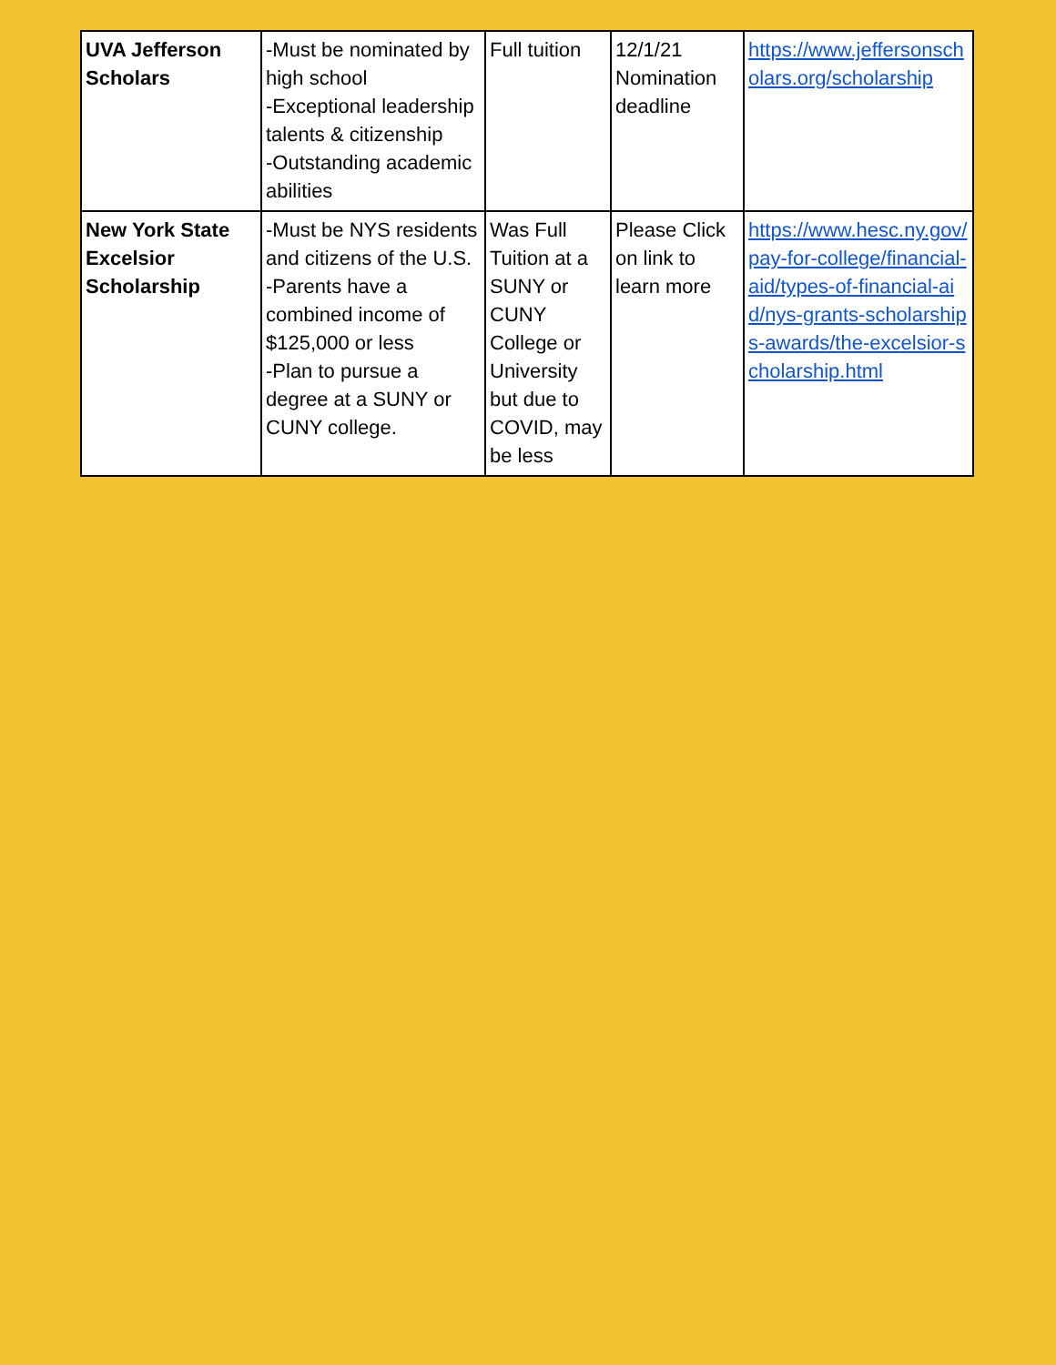| UVA Jefferson Scholars | -Must be nominated by high school -Exceptional leadership talents & citizenship -Outstanding academic abilities | Full tuition | 12/1/21 Nomination deadline | https://www.jeffersonscholars.org/scholarship |
| New York State Excelsior Scholarship | -Must be NYS residents and citizens of the U.S. -Parents have a combined income of $125,000 or less -Plan to pursue a degree at a SUNY or CUNY college. | Was Full Tuition at a SUNY or CUNY College or University but due to COVID, may be less | Please Click on link to learn more | https://www.hesc.ny.gov/pay-for-college/financial-aid/types-of-financial-aid/nys-grants-scholarships-awards/the-excelsior-scholarship.html |